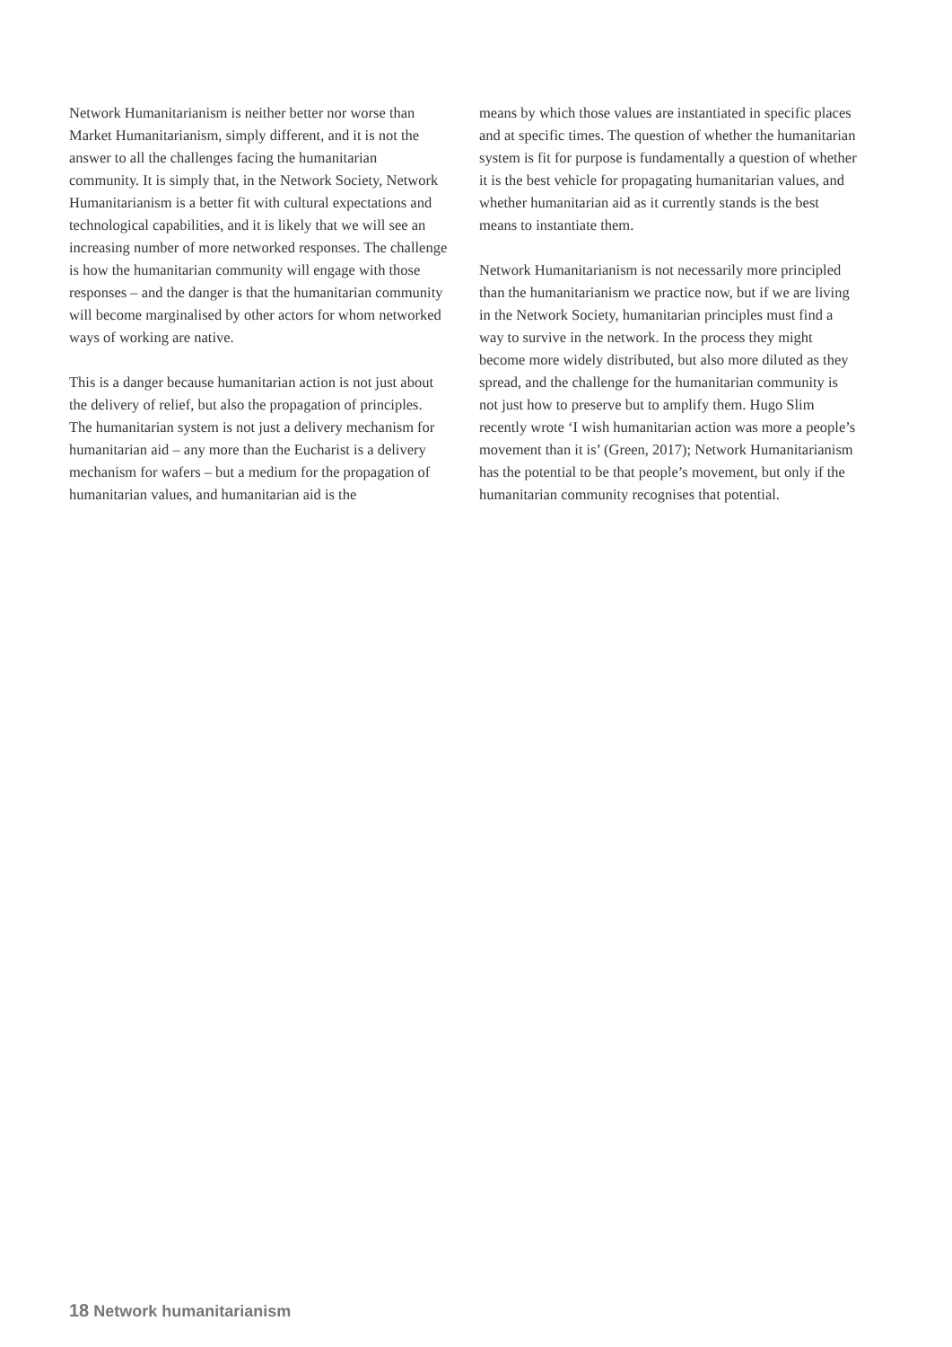Network Humanitarianism is neither better nor worse than Market Humanitarianism, simply different, and it is not the answer to all the challenges facing the humanitarian community. It is simply that, in the Network Society, Network Humanitarianism is a better fit with cultural expectations and technological capabilities, and it is likely that we will see an increasing number of more networked responses. The challenge is how the humanitarian community will engage with those responses – and the danger is that the humanitarian community will become marginalised by other actors for whom networked ways of working are native.
This is a danger because humanitarian action is not just about the delivery of relief, but also the propagation of principles. The humanitarian system is not just a delivery mechanism for humanitarian aid – any more than the Eucharist is a delivery mechanism for wafers – but a medium for the propagation of humanitarian values, and humanitarian aid is the
means by which those values are instantiated in specific places and at specific times. The question of whether the humanitarian system is fit for purpose is fundamentally a question of whether it is the best vehicle for propagating humanitarian values, and whether humanitarian aid as it currently stands is the best means to instantiate them.
Network Humanitarianism is not necessarily more principled than the humanitarianism we practice now, but if we are living in the Network Society, humanitarian principles must find a way to survive in the network. In the process they might become more widely distributed, but also more diluted as they spread, and the challenge for the humanitarian community is not just how to preserve but to amplify them. Hugo Slim recently wrote ‘I wish humanitarian action was more a people’s movement than it is’ (Green, 2017); Network Humanitarianism has the potential to be that people’s movement, but only if the humanitarian community recognises that potential.
18 Network humanitarianism